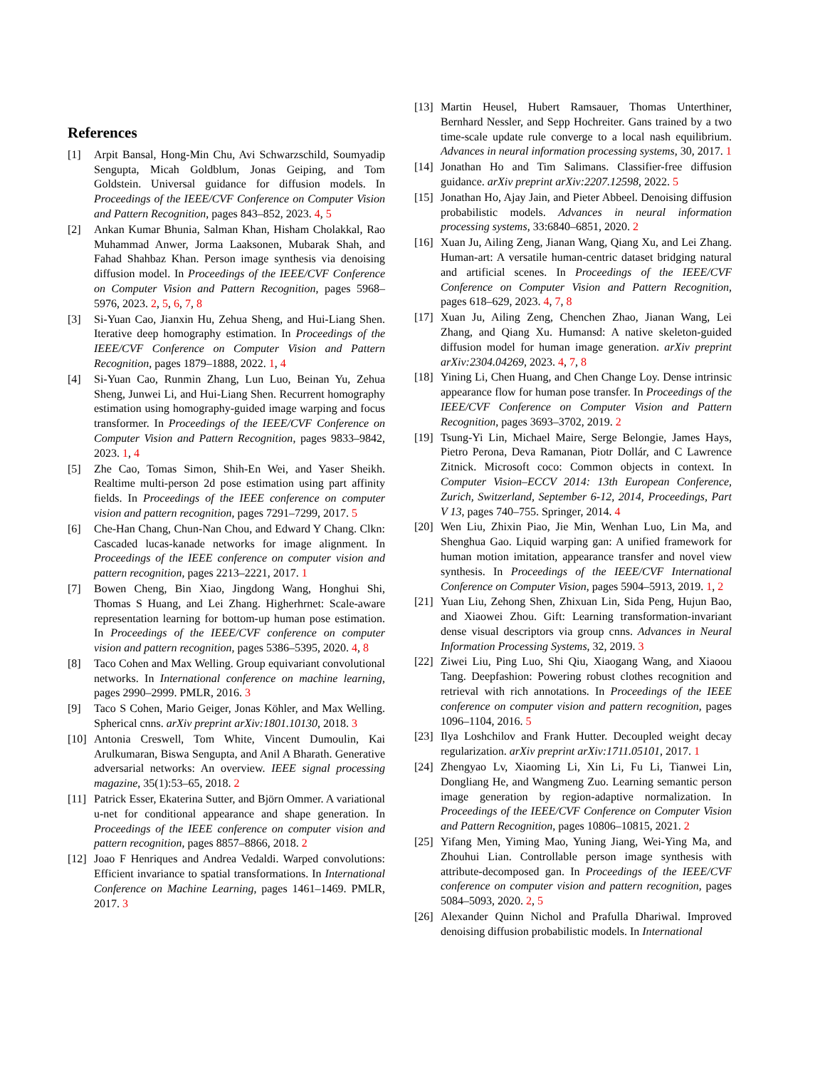References
[1] Arpit Bansal, Hong-Min Chu, Avi Schwarzschild, Soumyadip Sengupta, Micah Goldblum, Jonas Geiping, and Tom Goldstein. Universal guidance for diffusion models. In Proceedings of the IEEE/CVF Conference on Computer Vision and Pattern Recognition, pages 843–852, 2023. 4, 5
[2] Ankan Kumar Bhunia, Salman Khan, Hisham Cholakkal, Rao Muhammad Anwer, Jorma Laaksonen, Mubarak Shah, and Fahad Shahbaz Khan. Person image synthesis via denoising diffusion model. In Proceedings of the IEEE/CVF Conference on Computer Vision and Pattern Recognition, pages 5968–5976, 2023. 2, 5, 6, 7, 8
[3] Si-Yuan Cao, Jianxin Hu, Zehua Sheng, and Hui-Liang Shen. Iterative deep homography estimation. In Proceedings of the IEEE/CVF Conference on Computer Vision and Pattern Recognition, pages 1879–1888, 2022. 1, 4
[4] Si-Yuan Cao, Runmin Zhang, Lun Luo, Beinan Yu, Zehua Sheng, Junwei Li, and Hui-Liang Shen. Recurrent homography estimation using homography-guided image warping and focus transformer. In Proceedings of the IEEE/CVF Conference on Computer Vision and Pattern Recognition, pages 9833–9842, 2023. 1, 4
[5] Zhe Cao, Tomas Simon, Shih-En Wei, and Yaser Sheikh. Realtime multi-person 2d pose estimation using part affinity fields. In Proceedings of the IEEE conference on computer vision and pattern recognition, pages 7291–7299, 2017. 5
[6] Che-Han Chang, Chun-Nan Chou, and Edward Y Chang. Clkn: Cascaded lucas-kanade networks for image alignment. In Proceedings of the IEEE conference on computer vision and pattern recognition, pages 2213–2221, 2017. 1
[7] Bowen Cheng, Bin Xiao, Jingdong Wang, Honghui Shi, Thomas S Huang, and Lei Zhang. Higherhrnet: Scale-aware representation learning for bottom-up human pose estimation. In Proceedings of the IEEE/CVF conference on computer vision and pattern recognition, pages 5386–5395, 2020. 4, 8
[8] Taco Cohen and Max Welling. Group equivariant convolutional networks. In International conference on machine learning, pages 2990–2999. PMLR, 2016. 3
[9] Taco S Cohen, Mario Geiger, Jonas Köhler, and Max Welling. Spherical cnns. arXiv preprint arXiv:1801.10130, 2018. 3
[10] Antonia Creswell, Tom White, Vincent Dumoulin, Kai Arulkumaran, Biswa Sengupta, and Anil A Bharath. Generative adversarial networks: An overview. IEEE signal processing magazine, 35(1):53–65, 2018. 2
[11] Patrick Esser, Ekaterina Sutter, and Björn Ommer. A variational u-net for conditional appearance and shape generation. In Proceedings of the IEEE conference on computer vision and pattern recognition, pages 8857–8866, 2018. 2
[12] Joao F Henriques and Andrea Vedaldi. Warped convolutions: Efficient invariance to spatial transformations. In International Conference on Machine Learning, pages 1461–1469. PMLR, 2017. 3
[13] Martin Heusel, Hubert Ramsauer, Thomas Unterthiner, Bernhard Nessler, and Sepp Hochreiter. Gans trained by a two time-scale update rule converge to a local nash equilibrium. Advances in neural information processing systems, 30, 2017. 1
[14] Jonathan Ho and Tim Salimans. Classifier-free diffusion guidance. arXiv preprint arXiv:2207.12598, 2022. 5
[15] Jonathan Ho, Ajay Jain, and Pieter Abbeel. Denoising diffusion probabilistic models. Advances in neural information processing systems, 33:6840–6851, 2020. 2
[16] Xuan Ju, Ailing Zeng, Jianan Wang, Qiang Xu, and Lei Zhang. Human-art: A versatile human-centric dataset bridging natural and artificial scenes. In Proceedings of the IEEE/CVF Conference on Computer Vision and Pattern Recognition, pages 618–629, 2023. 4, 7, 8
[17] Xuan Ju, Ailing Zeng, Chenchen Zhao, Jianan Wang, Lei Zhang, and Qiang Xu. Humansd: A native skeleton-guided diffusion model for human image generation. arXiv preprint arXiv:2304.04269, 2023. 4, 7, 8
[18] Yining Li, Chen Huang, and Chen Change Loy. Dense intrinsic appearance flow for human pose transfer. In Proceedings of the IEEE/CVF Conference on Computer Vision and Pattern Recognition, pages 3693–3702, 2019. 2
[19] Tsung-Yi Lin, Michael Maire, Serge Belongie, James Hays, Pietro Perona, Deva Ramanan, Piotr Dollár, and C Lawrence Zitnick. Microsoft coco: Common objects in context. In Computer Vision–ECCV 2014: 13th European Conference, Zurich, Switzerland, September 6-12, 2014, Proceedings, Part V 13, pages 740–755. Springer, 2014. 4
[20] Wen Liu, Zhixin Piao, Jie Min, Wenhan Luo, Lin Ma, and Shenghua Gao. Liquid warping gan: A unified framework for human motion imitation, appearance transfer and novel view synthesis. In Proceedings of the IEEE/CVF International Conference on Computer Vision, pages 5904–5913, 2019. 1, 2
[21] Yuan Liu, Zehong Shen, Zhixuan Lin, Sida Peng, Hujun Bao, and Xiaowei Zhou. Gift: Learning transformation-invariant dense visual descriptors via group cnns. Advances in Neural Information Processing Systems, 32, 2019. 3
[22] Ziwei Liu, Ping Luo, Shi Qiu, Xiaogang Wang, and Xiaoou Tang. Deepfashion: Powering robust clothes recognition and retrieval with rich annotations. In Proceedings of the IEEE conference on computer vision and pattern recognition, pages 1096–1104, 2016. 5
[23] Ilya Loshchilov and Frank Hutter. Decoupled weight decay regularization. arXiv preprint arXiv:1711.05101, 2017. 1
[24] Zhengyao Lv, Xiaoming Li, Xin Li, Fu Li, Tianwei Lin, Dongliang He, and Wangmeng Zuo. Learning semantic person image generation by region-adaptive normalization. In Proceedings of the IEEE/CVF Conference on Computer Vision and Pattern Recognition, pages 10806–10815, 2021. 2
[25] Yifang Men, Yiming Mao, Yuning Jiang, Wei-Ying Ma, and Zhouhui Lian. Controllable person image synthesis with attribute-decomposed gan. In Proceedings of the IEEE/CVF conference on computer vision and pattern recognition, pages 5084–5093, 2020. 2, 5
[26] Alexander Quinn Nichol and Prafulla Dhariwal. Improved denoising diffusion probabilistic models. In International